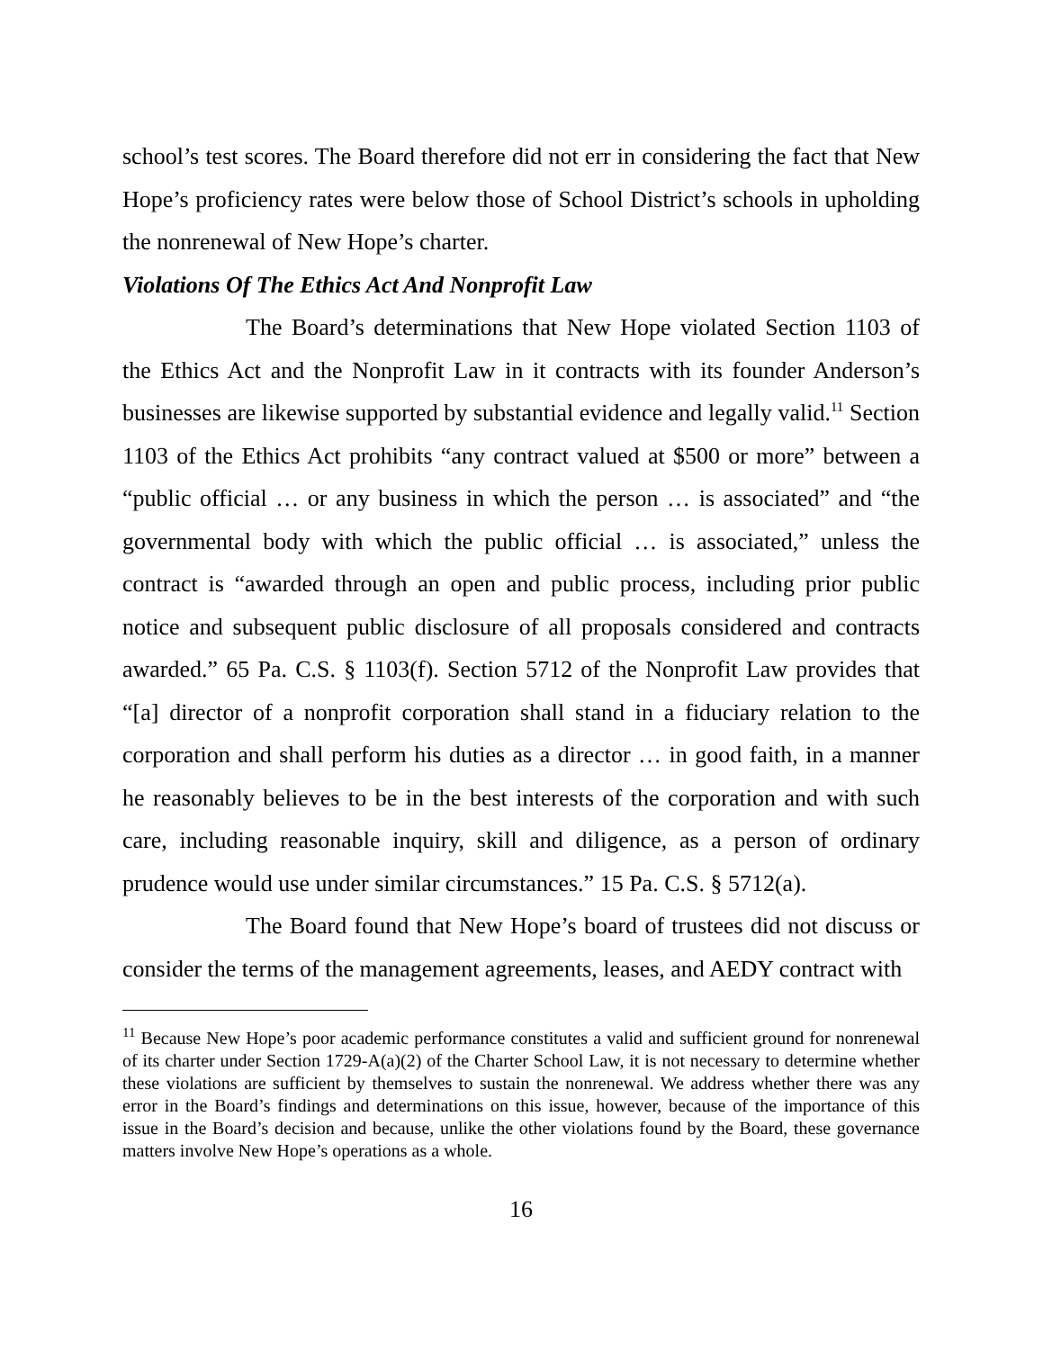school’s test scores. The Board therefore did not err in considering the fact that New Hope’s proficiency rates were below those of School District’s schools in upholding the nonrenewal of New Hope’s charter.
Violations Of The Ethics Act And Nonprofit Law
The Board’s determinations that New Hope violated Section 1103 of the Ethics Act and the Nonprofit Law in it contracts with its founder Anderson’s businesses are likewise supported by substantial evidence and legally valid.<sup>11</sup> Section 1103 of the Ethics Act prohibits “any contract valued at $500 or more” between a “public official … or any business in which the person … is associated” and “the governmental body with which the public official … is associated,” unless the contract is “awarded through an open and public process, including prior public notice and subsequent public disclosure of all proposals considered and contracts awarded.” 65 Pa. C.S. § 1103(f). Section 5712 of the Nonprofit Law provides that “[a] director of a nonprofit corporation shall stand in a fiduciary relation to the corporation and shall perform his duties as a director … in good faith, in a manner he reasonably believes to be in the best interests of the corporation and with such care, including reasonable inquiry, skill and diligence, as a person of ordinary prudence would use under similar circumstances.” 15 Pa. C.S. § 5712(a).
The Board found that New Hope’s board of trustees did not discuss or consider the terms of the management agreements, leases, and AEDY contract with
<sup>11</sup> Because New Hope’s poor academic performance constitutes a valid and sufficient ground for nonrenewal of its charter under Section 1729-A(a)(2) of the Charter School Law, it is not necessary to determine whether these violations are sufficient by themselves to sustain the nonrenewal. We address whether there was any error in the Board’s findings and determinations on this issue, however, because of the importance of this issue in the Board’s decision and because, unlike the other violations found by the Board, these governance matters involve New Hope’s operations as a whole.
16